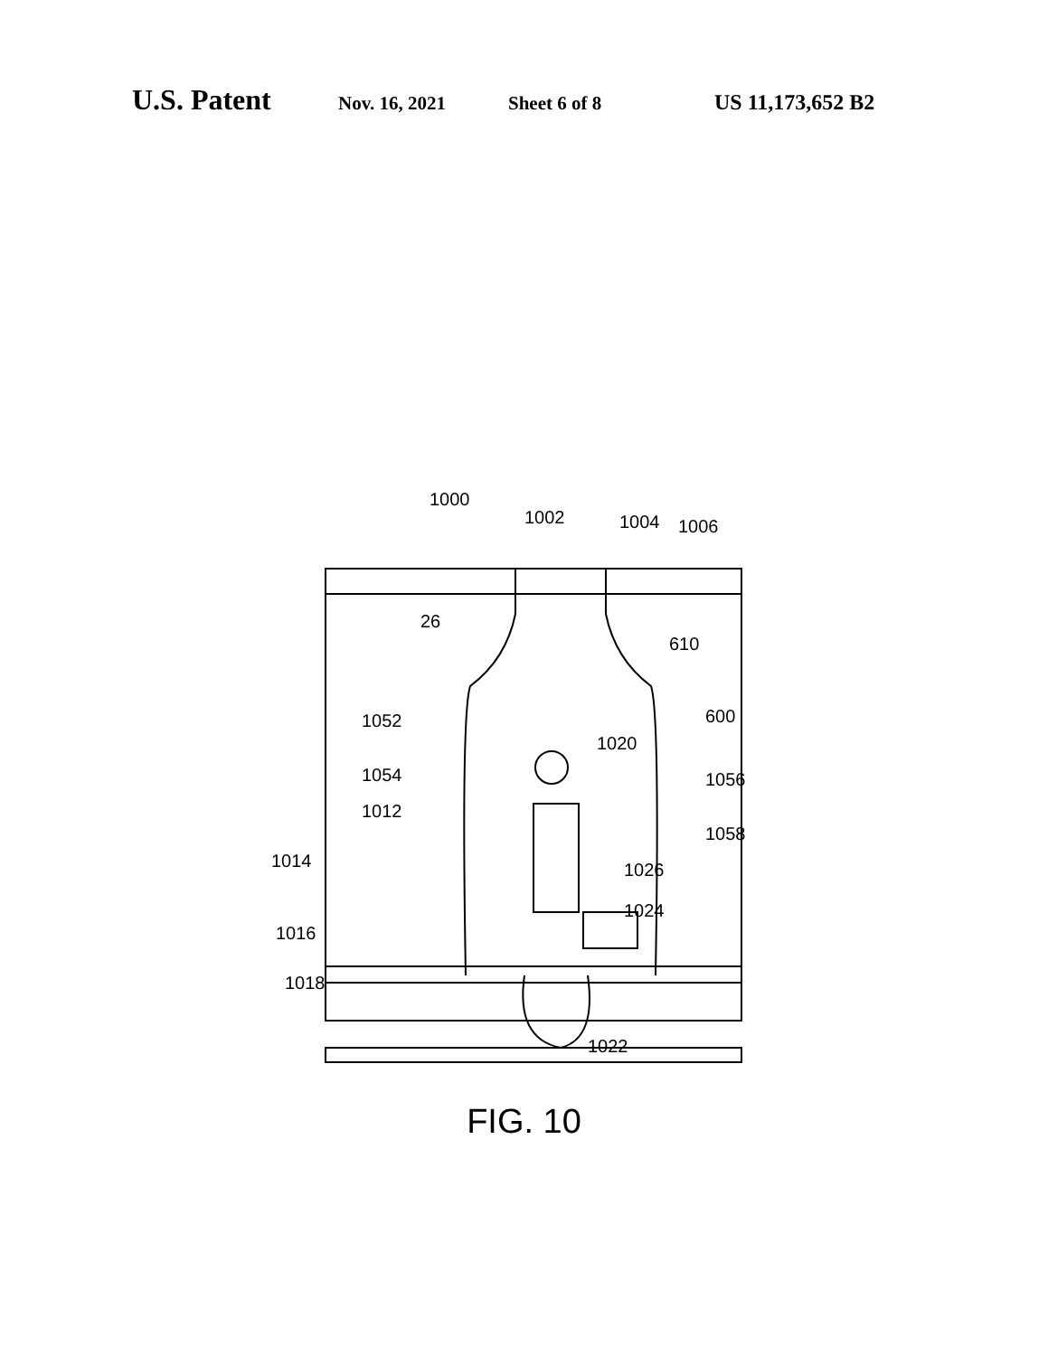U.S. Patent Nov. 16, 2021 Sheet 6 of 8 US 11,173,652 B2
1000
1002
1004
1006
26
610
1052
600
1020
1054
1056
1012
1058
1014
1026
1024
1016
1018
1022
FIG. 10